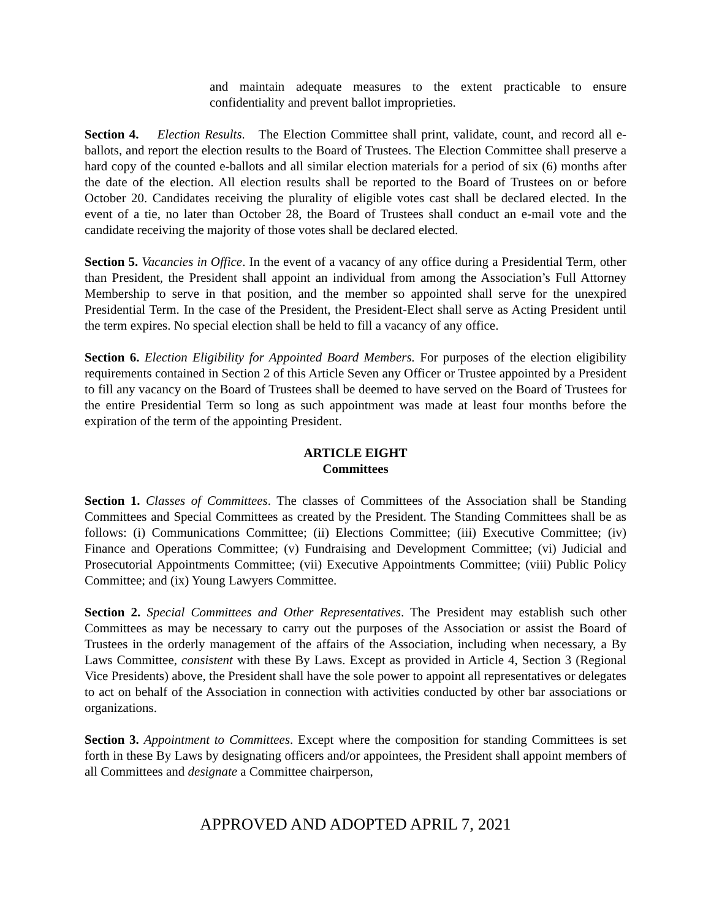and maintain adequate measures to the extent practicable to ensure confidentiality and prevent ballot improprieties.
Section 4. Election Results. The Election Committee shall print, validate, count, and record all e-ballots, and report the election results to the Board of Trustees. The Election Committee shall preserve a hard copy of the counted e-ballots and all similar election materials for a period of six (6) months after the date of the election. All election results shall be reported to the Board of Trustees on or before October 20. Candidates receiving the plurality of eligible votes cast shall be declared elected. In the event of a tie, no later than October 28, the Board of Trustees shall conduct an e-mail vote and the candidate receiving the majority of those votes shall be declared elected.
Section 5. Vacancies in Office. In the event of a vacancy of any office during a Presidential Term, other than President, the President shall appoint an individual from among the Association’s Full Attorney Membership to serve in that position, and the member so appointed shall serve for the unexpired Presidential Term. In the case of the President, the President-Elect shall serve as Acting President until the term expires. No special election shall be held to fill a vacancy of any office.
Section 6. Election Eligibility for Appointed Board Members. For purposes of the election eligibility requirements contained in Section 2 of this Article Seven any Officer or Trustee appointed by a President to fill any vacancy on the Board of Trustees shall be deemed to have served on the Board of Trustees for the entire Presidential Term so long as such appointment was made at least four months before the expiration of the term of the appointing President.
ARTICLE EIGHT
Committees
Section 1. Classes of Committees. The classes of Committees of the Association shall be Standing Committees and Special Committees as created by the President. The Standing Committees shall be as follows: (i) Communications Committee; (ii) Elections Committee; (iii) Executive Committee; (iv) Finance and Operations Committee; (v) Fundraising and Development Committee; (vi) Judicial and Prosecutorial Appointments Committee; (vii) Executive Appointments Committee; (viii) Public Policy Committee; and (ix) Young Lawyers Committee.
Section 2. Special Committees and Other Representatives. The President may establish such other Committees as may be necessary to carry out the purposes of the Association or assist the Board of Trustees in the orderly management of the affairs of the Association, including when necessary, a By Laws Committee, consistent with these By Laws. Except as provided in Article 4, Section 3 (Regional Vice Presidents) above, the President shall have the sole power to appoint all representatives or delegates to act on behalf of the Association in connection with activities conducted by other bar associations or organizations.
Section 3. Appointment to Committees. Except where the composition for standing Committees is set forth in these By Laws by designating officers and/or appointees, the President shall appoint members of all Committees and designate a Committee chairperson,
APPROVED AND ADOPTED APRIL 7, 2021